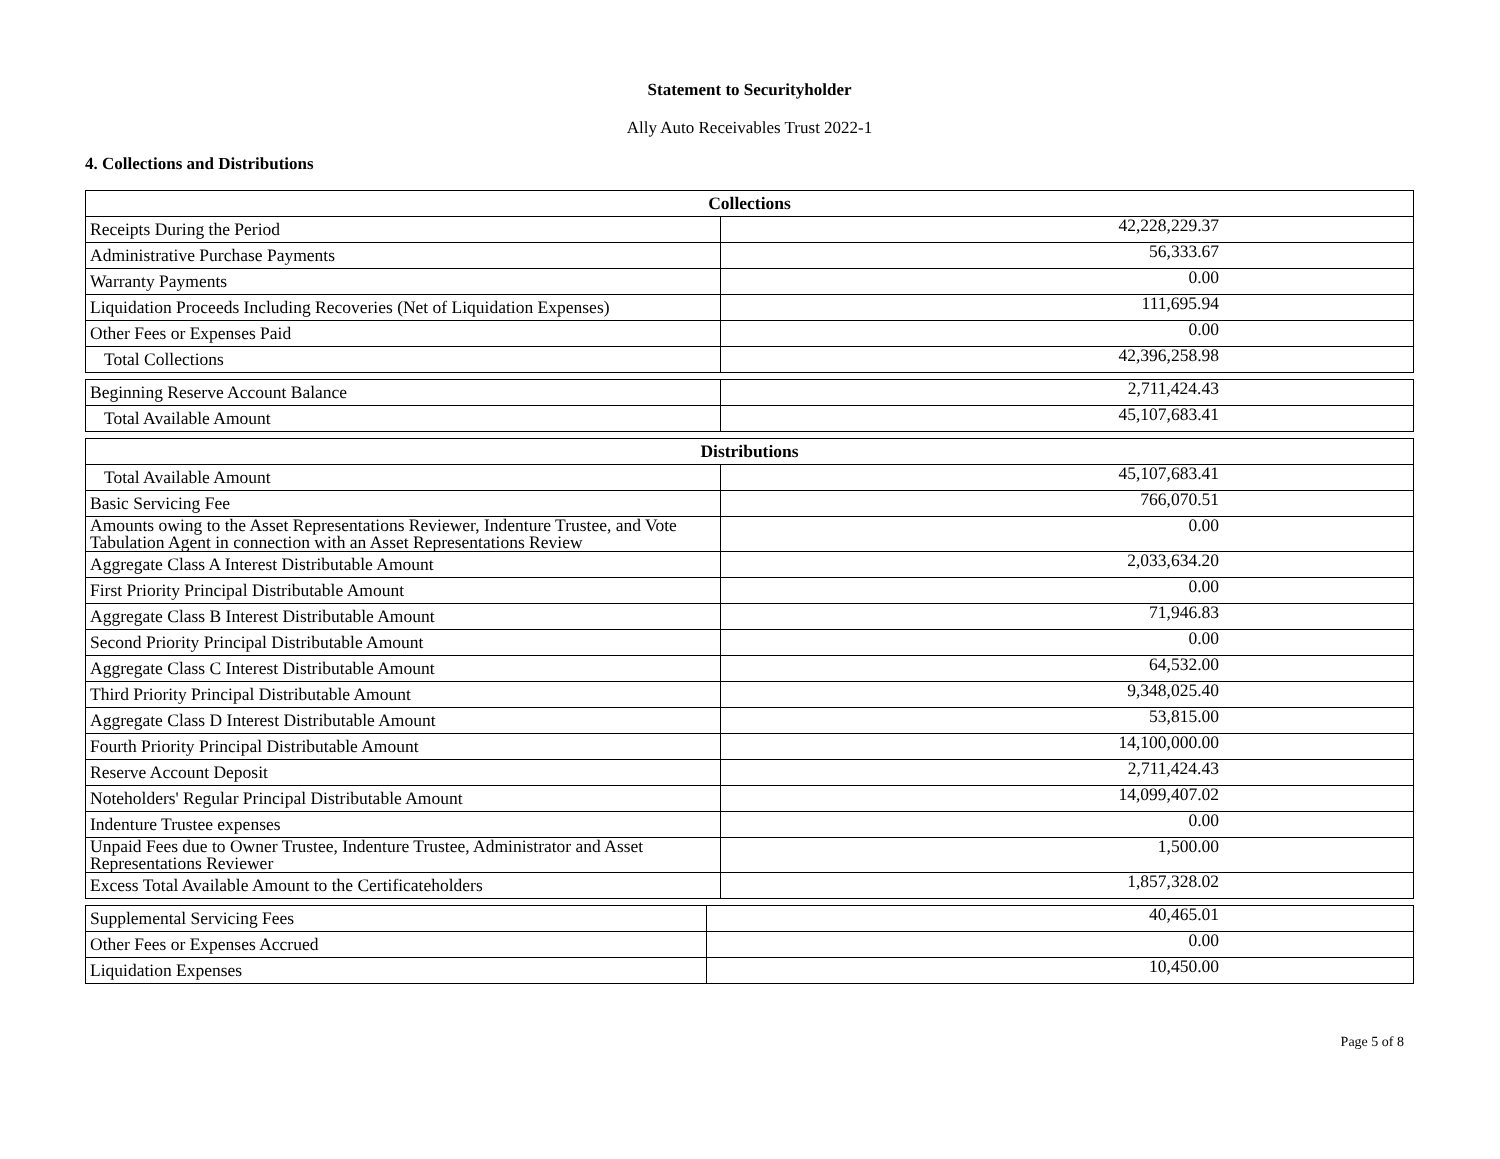Statement to Securityholder
Ally Auto Receivables Trust 2022-1
4. Collections and Distributions
| Collections | |
| --- | --- |
| Receipts During the Period | 42,228,229.37 |
| Administrative Purchase Payments | 56,333.67 |
| Warranty Payments | 0.00 |
| Liquidation Proceeds Including Recoveries (Net of Liquidation Expenses) | 111,695.94 |
| Other Fees or Expenses Paid | 0.00 |
| Total Collections | 42,396,258.98 |
| Beginning Reserve Account Balance | 2,711,424.43 |
| Total Available Amount | 45,107,683.41 |
| Distributions | |
| --- | --- |
| Total Available Amount | 45,107,683.41 |
| Basic Servicing Fee | 766,070.51 |
| Amounts owing to the Asset Representations Reviewer, Indenture Trustee, and Vote Tabulation Agent in connection with an Asset Representations Review | 0.00 |
| Aggregate Class A Interest Distributable Amount | 2,033,634.20 |
| First Priority Principal Distributable Amount | 0.00 |
| Aggregate Class B Interest Distributable Amount | 71,946.83 |
| Second Priority Principal Distributable Amount | 0.00 |
| Aggregate Class C Interest Distributable Amount | 64,532.00 |
| Third Priority Principal Distributable Amount | 9,348,025.40 |
| Aggregate Class D Interest Distributable Amount | 53,815.00 |
| Fourth Priority Principal Distributable Amount | 14,100,000.00 |
| Reserve Account Deposit | 2,711,424.43 |
| Noteholders' Regular Principal Distributable Amount | 14,099,407.02 |
| Indenture Trustee expenses | 0.00 |
| Unpaid Fees due to Owner Trustee, Indenture Trustee, Administrator and Asset Representations Reviewer | 1,500.00 |
| Excess Total Available Amount to the Certificateholders | 1,857,328.02 |
| Supplemental Servicing Fees | 40,465.01 |
| Other Fees or Expenses Accrued | 0.00 |
| Liquidation Expenses | 10,450.00 |
Page 5 of 8